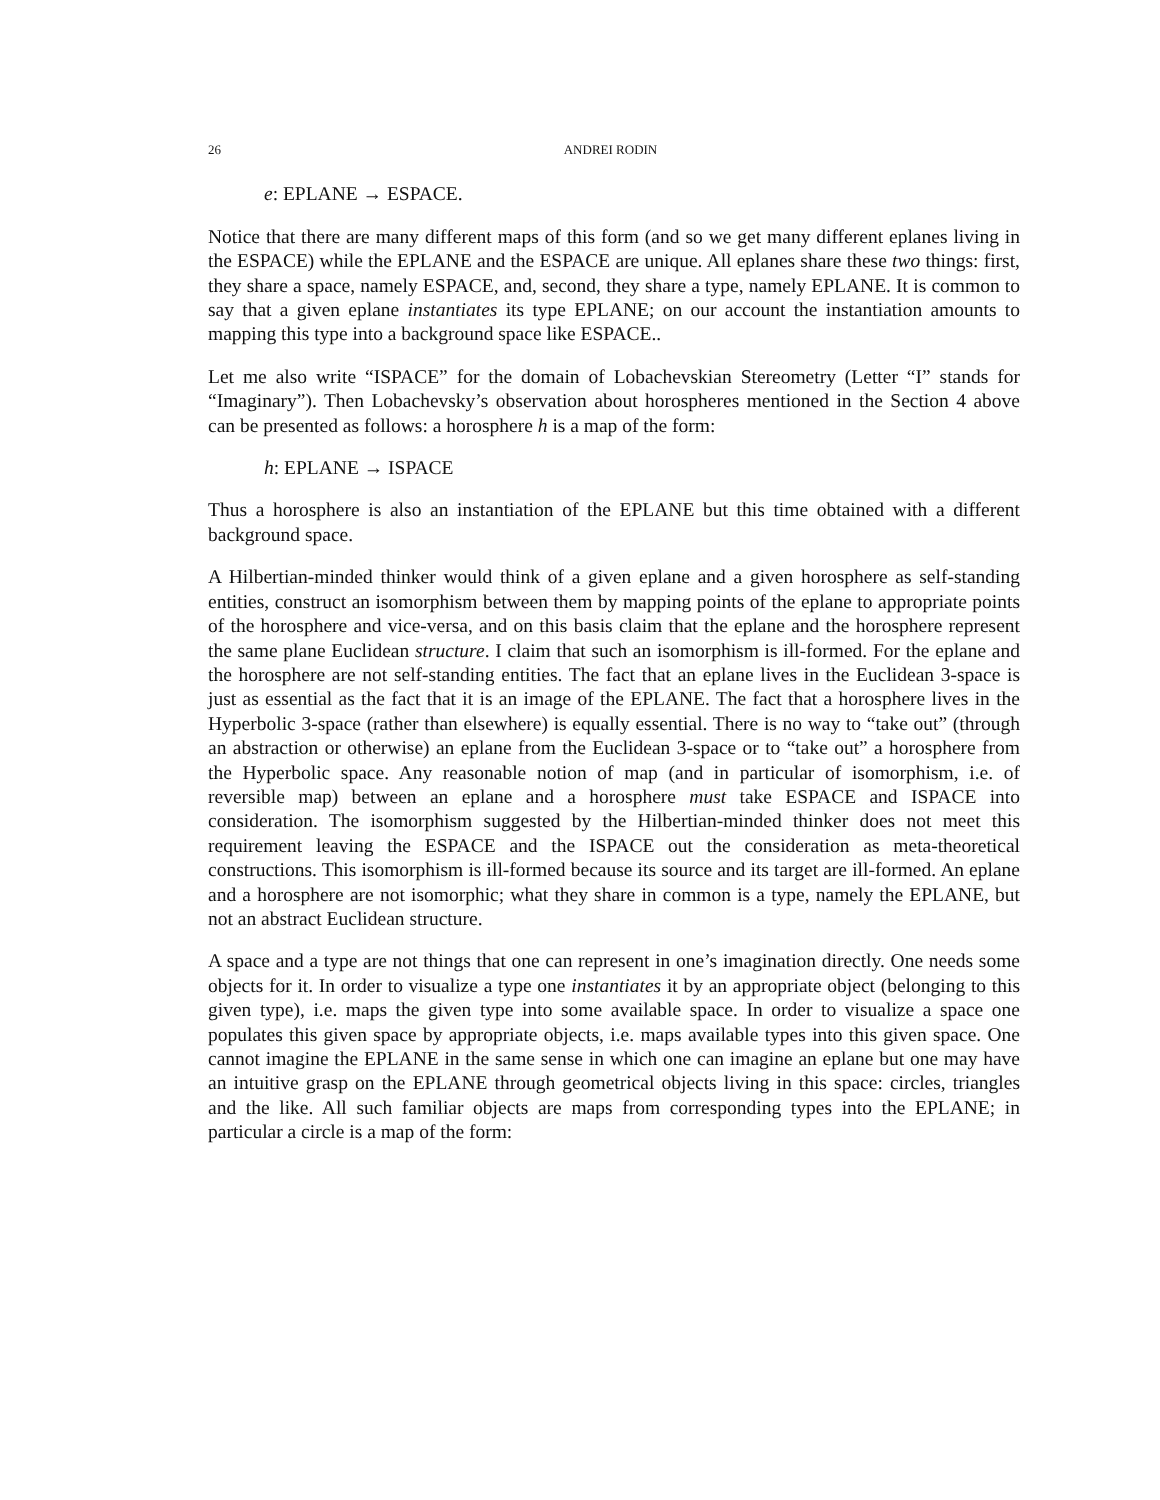26 ANDREI RODIN
e: EPLANE → ESPACE.
Notice that there are many different maps of this form (and so we get many different eplanes living in the ESPACE) while the EPLANE and the ESPACE are unique. All eplanes share these two things: first, they share a space, namely ESPACE, and, second, they share a type, namely EPLANE. It is common to say that a given eplane instantiates its type EPLANE; on our account the instantiation amounts to mapping this type into a background space like ESPACE..
Let me also write “ISPACE” for the domain of Lobachevskian Stereometry (Letter “I” stands for “Imaginary”). Then Lobachevsky’s observation about horospheres mentioned in the Section 4 above can be presented as follows: a horosphere h is a map of the form:
h: EPLANE → ISPACE
Thus a horosphere is also an instantiation of the EPLANE but this time obtained with a different background space.
A Hilbertian-minded thinker would think of a given eplane and a given horosphere as self-standing entities, construct an isomorphism between them by mapping points of the eplane to appropriate points of the horosphere and vice-versa, and on this basis claim that the eplane and the horosphere represent the same plane Euclidean structure. I claim that such an isomorphism is ill-formed. For the eplane and the horosphere are not self-standing entities. The fact that an eplane lives in the Euclidean 3-space is just as essential as the fact that it is an image of the EPLANE. The fact that a horosphere lives in the Hyperbolic 3-space (rather than elsewhere) is equally essential. There is no way to “take out” (through an abstraction or otherwise) an eplane from the Euclidean 3-space or to “take out” a horosphere from the Hyperbolic space. Any reasonable notion of map (and in particular of isomorphism, i.e. of reversible map) between an eplane and a horosphere must take ESPACE and ISPACE into consideration. The isomorphism suggested by the Hilbertian-minded thinker does not meet this requirement leaving the ESPACE and the ISPACE out the consideration as meta-theoretical constructions. This isomorphism is ill-formed because its source and its target are ill-formed. An eplane and a horosphere are not isomorphic; what they share in common is a type, namely the EPLANE, but not an abstract Euclidean structure.
A space and a type are not things that one can represent in one’s imagination directly. One needs some objects for it. In order to visualize a type one instantiates it by an appropriate object (belonging to this given type), i.e. maps the given type into some available space. In order to visualize a space one populates this given space by appropriate objects, i.e. maps available types into this given space. One cannot imagine the EPLANE in the same sense in which one can imagine an eplane but one may have an intuitive grasp on the EPLANE through geometrical objects living in this space: circles, triangles and the like. All such familiar objects are maps from corresponding types into the EPLANE; in particular a circle is a map of the form: